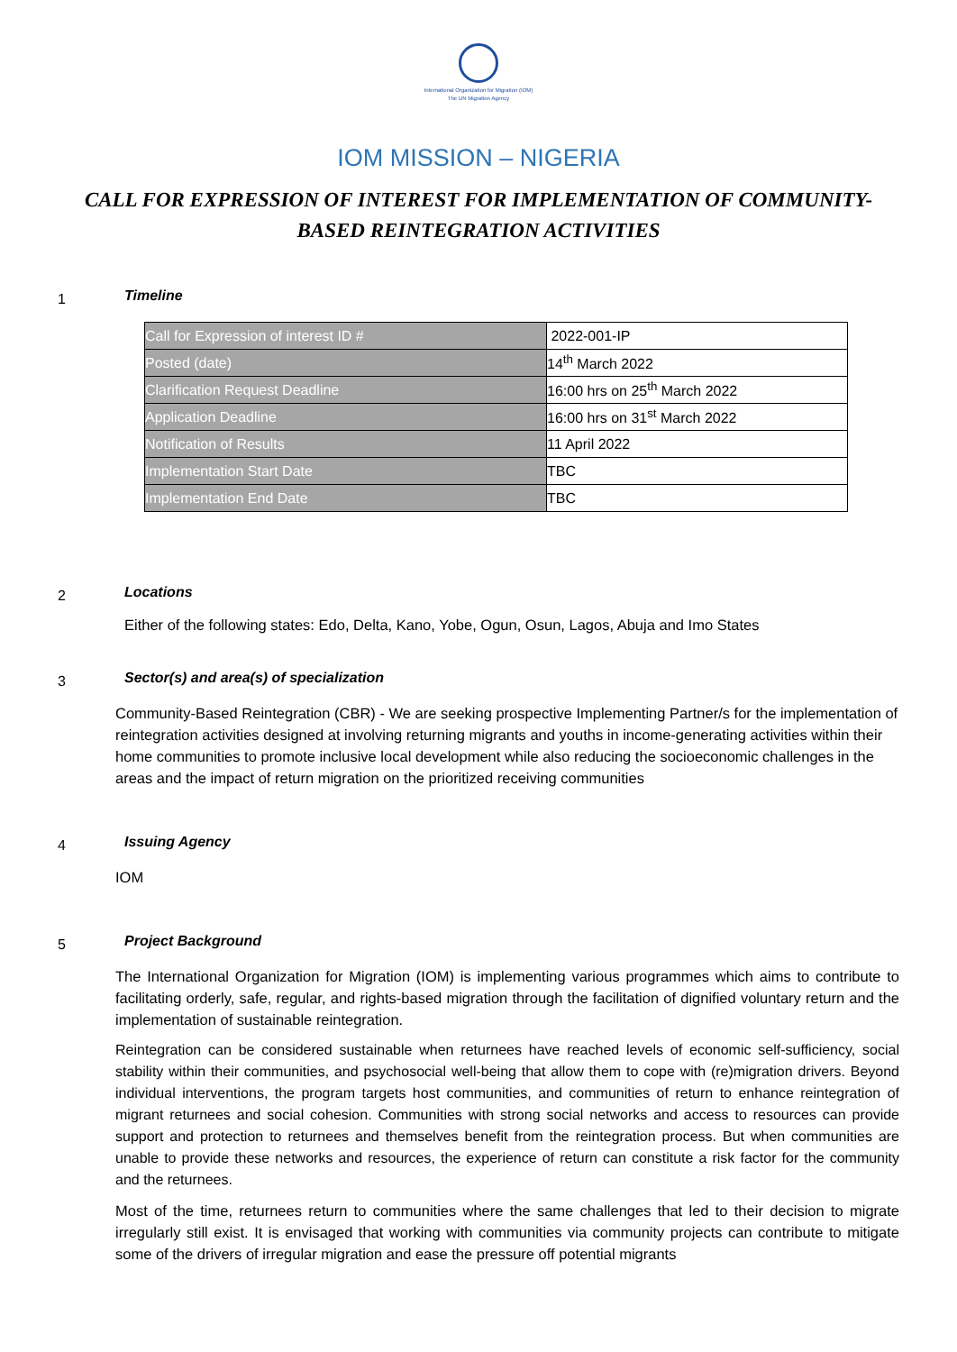International Organization for Migration (IOM)
The UN Migration Agency
IOM MISSION – NIGERIA
CALL FOR EXPRESSION OF INTEREST FOR IMPLEMENTATION OF COMMUNITY-BASED REINTEGRATION ACTIVITIES
1
Timeline
| Call for Expression of interest ID # | 2022-001-IP |
| Posted (date) | 14<sup>th</sup> March 2022 |
| Clarification Request Deadline | 16:00 hrs on 25<sup>th</sup> March 2022 |
| Application Deadline | 16:00 hrs on 31<sup>st</sup> March 2022 |
| Notification of Results | 11 April 2022 |
| Implementation Start Date | TBC |
| Implementation End Date | TBC |
2
Locations
Either of the following states: Edo, Delta, Kano, Yobe, Ogun, Osun, Lagos, Abuja and Imo States
3
Sector(s) and area(s) of specialization
Community-Based Reintegration (CBR) - We are seeking prospective Implementing Partner/s for the implementation of reintegration activities designed at involving returning migrants and youths in income-generating activities within their home communities to promote inclusive local development while also reducing the socioeconomic challenges in the areas and the impact of return migration on the prioritized receiving communities
4
Issuing Agency
IOM
5
Project Background
The International Organization for Migration (IOM) is implementing various programmes which aims to contribute to facilitating orderly, safe, regular, and rights-based migration through the facilitation of dignified voluntary return and the implementation of sustainable reintegration.
Reintegration can be considered sustainable when returnees have reached levels of economic self-sufficiency, social stability within their communities, and psychosocial well-being that allow them to cope with (re)migration drivers. Beyond individual interventions, the program targets host communities, and communities of return to enhance reintegration of migrant returnees and social cohesion. Communities with strong social networks and access to resources can provide support and protection to returnees and themselves benefit from the reintegration process. But when communities are unable to provide these networks and resources, the experience of return can constitute a risk factor for the community and the returnees.
Most of the time, returnees return to communities where the same challenges that led to their decision to migrate irregularly still exist. It is envisaged that working with communities via community projects can contribute to mitigate some of the drivers of irregular migration and ease the pressure off potential migrants